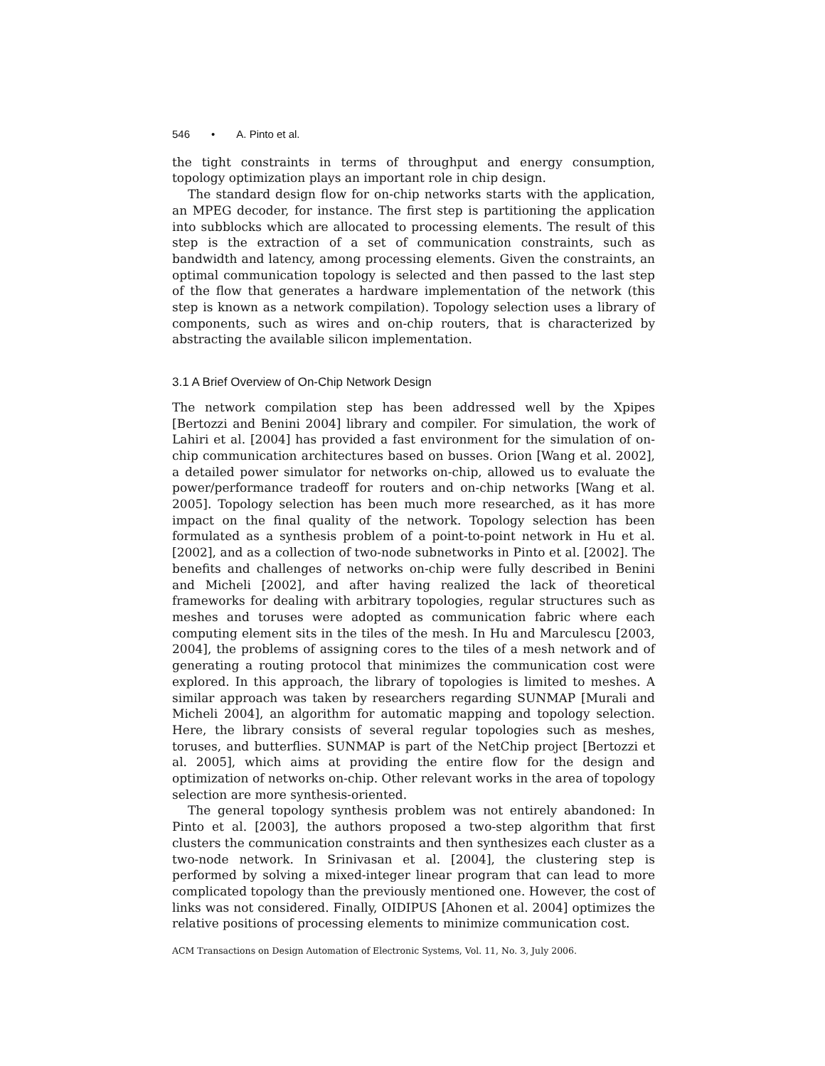546 • A. Pinto et al.
the tight constraints in terms of throughput and energy consumption, topology optimization plays an important role in chip design.
The standard design flow for on-chip networks starts with the application, an MPEG decoder, for instance. The first step is partitioning the application into subblocks which are allocated to processing elements. The result of this step is the extraction of a set of communication constraints, such as bandwidth and latency, among processing elements. Given the constraints, an optimal communication topology is selected and then passed to the last step of the flow that generates a hardware implementation of the network (this step is known as a network compilation). Topology selection uses a library of components, such as wires and on-chip routers, that is characterized by abstracting the available silicon implementation.
3.1 A Brief Overview of On-Chip Network Design
The network compilation step has been addressed well by the Xpipes [Bertozzi and Benini 2004] library and compiler. For simulation, the work of Lahiri et al. [2004] has provided a fast environment for the simulation of on-chip communication architectures based on busses. Orion [Wang et al. 2002], a detailed power simulator for networks on-chip, allowed us to evaluate the power/performance tradeoff for routers and on-chip networks [Wang et al. 2005]. Topology selection has been much more researched, as it has more impact on the final quality of the network. Topology selection has been formulated as a synthesis problem of a point-to-point network in Hu et al. [2002], and as a collection of two-node subnetworks in Pinto et al. [2002]. The benefits and challenges of networks on-chip were fully described in Benini and Micheli [2002], and after having realized the lack of theoretical frameworks for dealing with arbitrary topologies, regular structures such as meshes and toruses were adopted as communication fabric where each computing element sits in the tiles of the mesh. In Hu and Marculescu [2003, 2004], the problems of assigning cores to the tiles of a mesh network and of generating a routing protocol that minimizes the communication cost were explored. In this approach, the library of topologies is limited to meshes. A similar approach was taken by researchers regarding SUNMAP [Murali and Micheli 2004], an algorithm for automatic mapping and topology selection. Here, the library consists of several regular topologies such as meshes, toruses, and butterflies. SUNMAP is part of the NetChip project [Bertozzi et al. 2005], which aims at providing the entire flow for the design and optimization of networks on-chip. Other relevant works in the area of topology selection are more synthesis-oriented.
The general topology synthesis problem was not entirely abandoned: In Pinto et al. [2003], the authors proposed a two-step algorithm that first clusters the communication constraints and then synthesizes each cluster as a two-node network. In Srinivasan et al. [2004], the clustering step is performed by solving a mixed-integer linear program that can lead to more complicated topology than the previously mentioned one. However, the cost of links was not considered. Finally, OIDIPUS [Ahonen et al. 2004] optimizes the relative positions of processing elements to minimize communication cost.
ACM Transactions on Design Automation of Electronic Systems, Vol. 11, No. 3, July 2006.